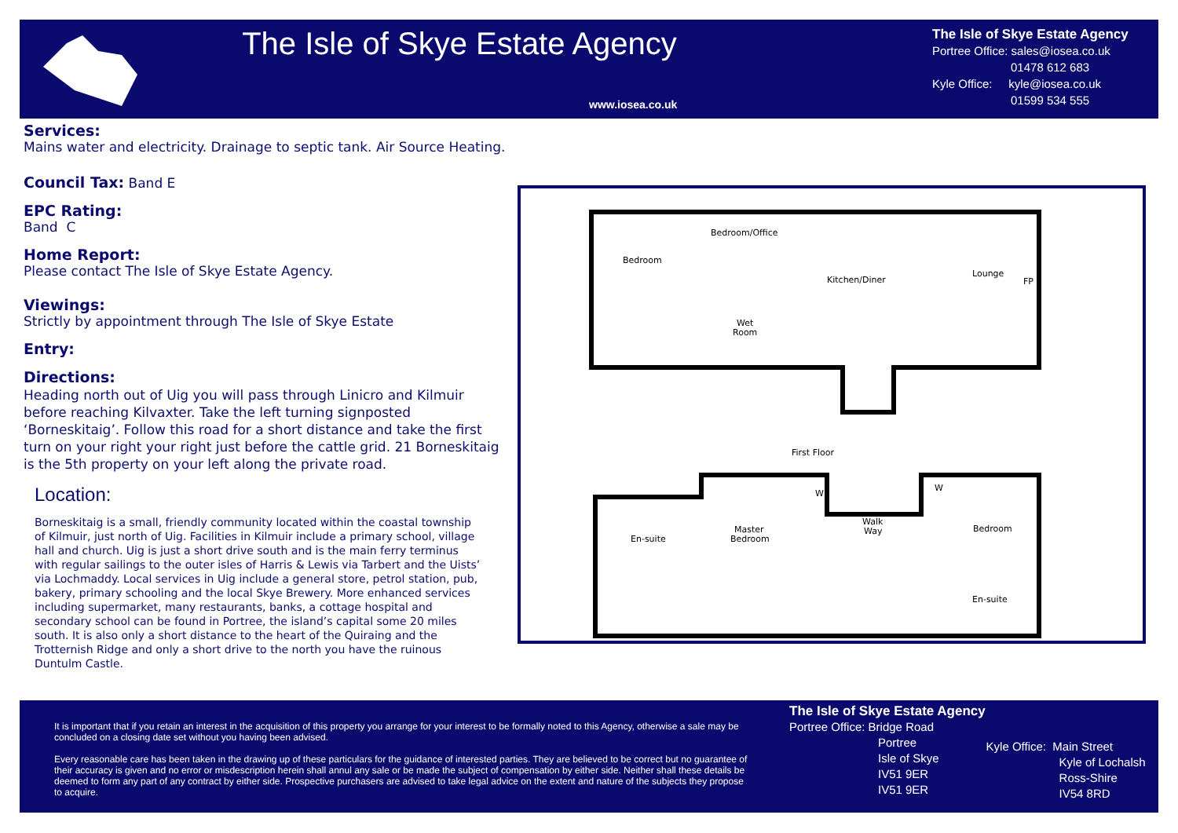The Isle of Skye Estate Agency
www.iosea.co.uk
The Isle of Skye Estate Agency
Portree Office: sales@iosea.co.uk
01478 612 683
Kyle Office: kyle@iosea.co.uk
01599 534 555
Services:
Mains water and electricity. Drainage to septic tank. Air Source Heating.
Council Tax: Band E
EPC Rating:
Band C
Home Report:
Please contact The Isle of Skye Estate Agency.
Viewings:
Strictly by appointment through The Isle of Skye Estate
Entry:
Directions:
Heading north out of Uig you will pass through Linicro and Kilmuir before reaching Kilvaxter. Take the left turning signposted ‘Borneskitaig’. Follow this road for a short distance and take the first turn on your right your right just before the cattle grid. 21 Borneskitaig is the 5th property on your left along the private road.
Location:
Borneskitaig is a small, friendly community located within the coastal township of Kilmuir, just north of Uig. Facilities in Kilmuir include a primary school, village hall and church. Uig is just a short drive south and is the main ferry terminus with regular sailings to the outer isles of Harris & Lewis via Tarbert and the Uists’ via Lochmaddy. Local services in Uig include a general store, petrol station, pub, bakery, primary schooling and the local Skye Brewery. More enhanced services including supermarket, many restaurants, banks, a cottage hospital and secondary school can be found in Portree, the island’s capital some 20 miles south. It is also only a short distance to the heart of the Quiraing and the Trotternish Ridge and only a short drive to the north you have the ruinous Duntulm Castle.
Bedroom
Bedroom/Office
Kitchen/Diner
Lounge
FP
Wet
Room
First Floor
En-suite
Master
Bedroom
Walk
Way
Bedroom
En-suite
W
W
It is important that if you retain an interest in the acquisition of this property you arrange for your interest to be formally noted to this Agency, otherwise a sale may be concluded on a closing date set without you having been advised.
Every reasonable care has been taken in the drawing up of these particulars for the guidance of interested parties. They are believed to be correct but no guarantee of their accuracy is given and no error or misdescription herein shall annul any sale or be made the subject of compensation by either side. Neither shall these details be deemed to form any part of any contract by either side. Prospective purchasers are advised to take legal advice on the extent and nature of the subjects they propose to acquire.
The Isle of Skye Estate Agency
Portree Office: Bridge Road
Portree
Isle of Skye
IV51 9ER
IV51 9ER
Kyle Office: Main Street
Kyle of Lochalsh
Ross-Shire
IV54 8RD